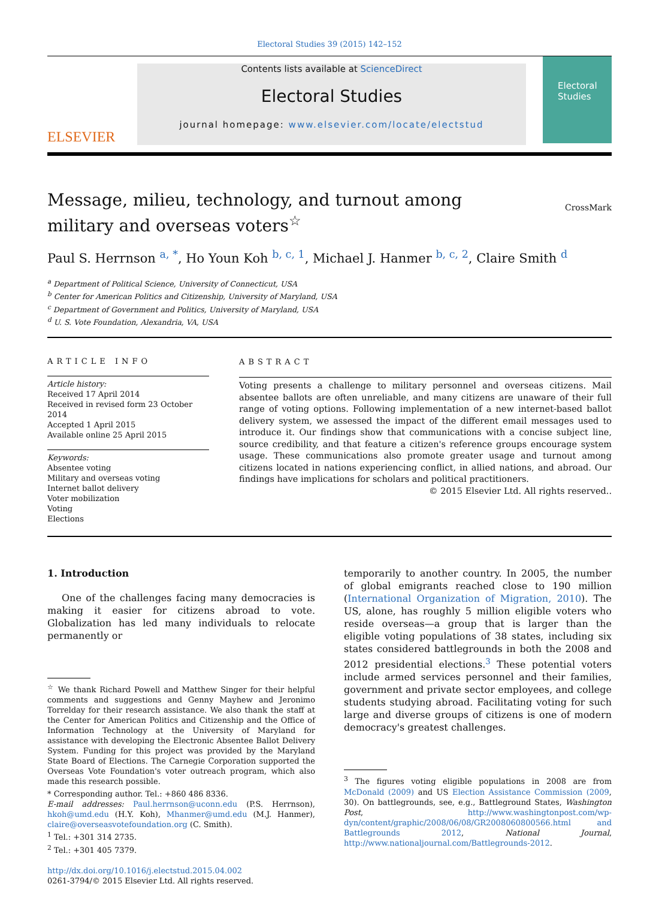Electoral Studies 39 (2015) 142–152
ELSEVIER
Contents lists available at ScienceDirect
Electoral Studies
journal homepage: www.elsevier.com/locate/electstud
Electoral Studies
Message, milieu, technology, and turnout among military and overseas voters<sup>☆</sup>
CrossMark
Paul S. Herrnson <sup>a, *</sup>, Ho Youn Koh <sup>b, c, 1</sup>, Michael J. Hanmer <sup>b, c, 2</sup>, Claire Smith <sup>d</sup>
<sup>a</sup> Department of Political Science, University of Connecticut, USA
<sup>b</sup> Center for American Politics and Citizenship, University of Maryland, USA
<sup>c</sup> Department of Government and Politics, University of Maryland, USA
<sup>d</sup> U. S. Vote Foundation, Alexandria, VA, USA
ARTICLE INFO
Article history:
Received 17 April 2014
Received in revised form 23 October 2014
Accepted 1 April 2015
Available online 25 April 2015
Keywords:
Absentee voting
Military and overseas voting
Internet ballot delivery
Voter mobilization
Voting
Elections
ABSTRACT
Voting presents a challenge to military personnel and overseas citizens. Mail absentee ballots are often unreliable, and many citizens are unaware of their full range of voting options. Following implementation of a new internet-based ballot delivery system, we assessed the impact of the different email messages used to introduce it. Our findings show that communications with a concise subject line, source credibility, and that feature a citizen's reference groups encourage system usage. These communications also promote greater usage and turnout among citizens located in nations experiencing conflict, in allied nations, and abroad. Our findings have implications for scholars and political practitioners.
© 2015 Elsevier Ltd. All rights reserved..
1. Introduction
One of the challenges facing many democracies is making it easier for citizens abroad to vote. Globalization has led many individuals to relocate permanently or
<sup>☆</sup> We thank Richard Powell and Matthew Singer for their helpful comments and suggestions and Genny Mayhew and Jeronimo Torrelday for their research assistance. We also thank the staff at the Center for American Politics and Citizenship and the Office of Information Technology at the University of Maryland for assistance with developing the Electronic Absentee Ballot Delivery System. Funding for this project was provided by the Maryland State Board of Elections. The Carnegie Corporation supported the Overseas Vote Foundation's voter outreach program, which also made this research possible.
* Corresponding author. Tel.: +860 486 8336.
E-mail addresses: Paul.herrnson@uconn.edu (P.S. Herrnson), hkoh@umd.edu (H.Y. Koh), Mhanmer@umd.edu (M.J. Hanmer), claire@overseasvotefoundation.org (C. Smith).
<sup>1</sup> Tel.: +301 314 2735.
<sup>2</sup> Tel.: +301 405 7379.
http://dx.doi.org/10.1016/j.electstud.2015.04.002
0261-3794/© 2015 Elsevier Ltd. All rights reserved.
temporarily to another country. In 2005, the number of global emigrants reached close to 190 million (International Organization of Migration, 2010). The US, alone, has roughly 5 million eligible voters who reside overseas—a group that is larger than the eligible voting populations of 38 states, including six states considered battlegrounds in both the 2008 and 2012 presidential elections.<sup>3</sup> These potential voters include armed services personnel and their families, government and private sector employees, and college students studying abroad. Facilitating voting for such large and diverse groups of citizens is one of modern democracy's greatest challenges.
<sup>3</sup> The figures voting eligible populations in 2008 are from McDonald (2009) and US Election Assistance Commission (2009, 30). On battlegrounds, see, e.g., Battleground States, Washington Post, http://www.washingtonpost.com/wp-dyn/content/graphic/2008/06/08/GR2008060800566.html and Battlegrounds 2012, National Journal, http://www.nationaljournal.com/Battlegrounds-2012.